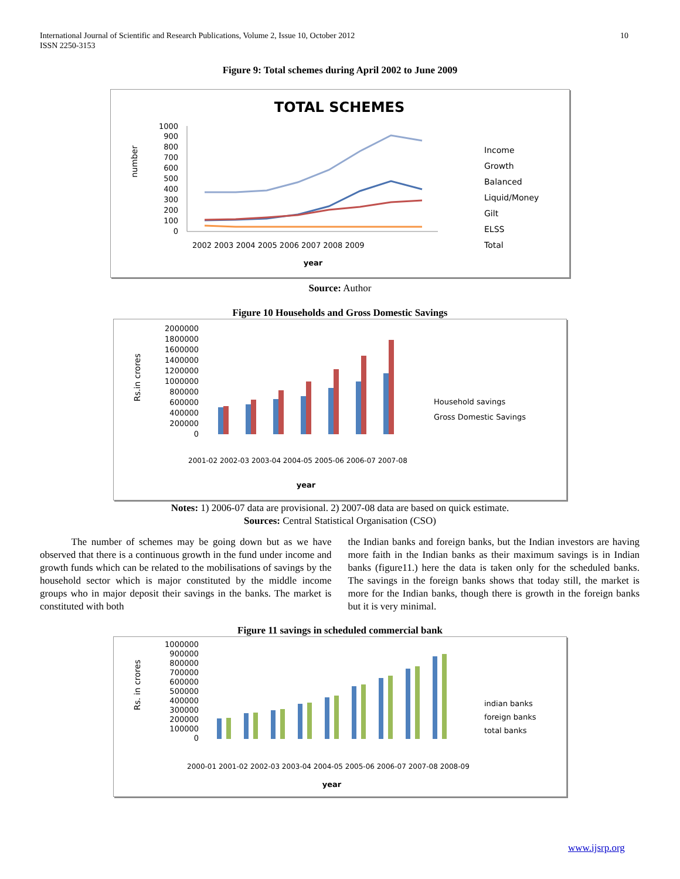10 International Journal of Scientific and Research Publications, Volume 2, Issue 10, October 2012
ISSN 2250-3153
Figure 9: Total schemes during April 2002 to June 2009
TOTAL SCHEMES
number
1000
900
800
700
600
500
400
300
200
100
0
2002 2003 2004 2005 2006 2007 2008 2009
year
Income
Growth
Balanced
Liquid/Money
Gilt
ELSS
Total
Source: Author
Figure 10 Households and Gross Domestic Savings
Rs.in crores
2000000
1800000
1600000
1400000
1200000
1000000
800000
600000
400000
200000
0
Household savings
Gross Domestic Savings
2001-02 2002-03 2003-04 2004-05 2005-06 2006-07 2007-08
year
Notes: 1) 2006-07 data are provisional. 2) 2007-08 data are based on quick estimate.
Sources: Central Statistical Organisation (CSO)
The number of schemes may be going down but as we have observed that there is a continuous growth in the fund under income and growth funds which can be related to the mobilisations of savings by the household sector which is major constituted by the middle income groups who in major deposit their savings in the banks. The market is constituted with both
the Indian banks and foreign banks, but the Indian investors are having more faith in the Indian banks as their maximum savings is in Indian banks (figure11.) here the data is taken only for the scheduled banks. The savings in the foreign banks shows that today still, the market is more for the Indian banks, though there is growth in the foreign banks but it is very minimal.
Figure 11 savings in scheduled commercial bank
Rs. in crores
1000000
900000
800000
700000
600000
500000
400000
300000
200000
100000
0
indian banks
foreign banks
total banks
2000-01 2001-02 2002-03 2003-04 2004-05 2005-06 2006-07 2007-08 2008-09
year
www.ijsrp.org